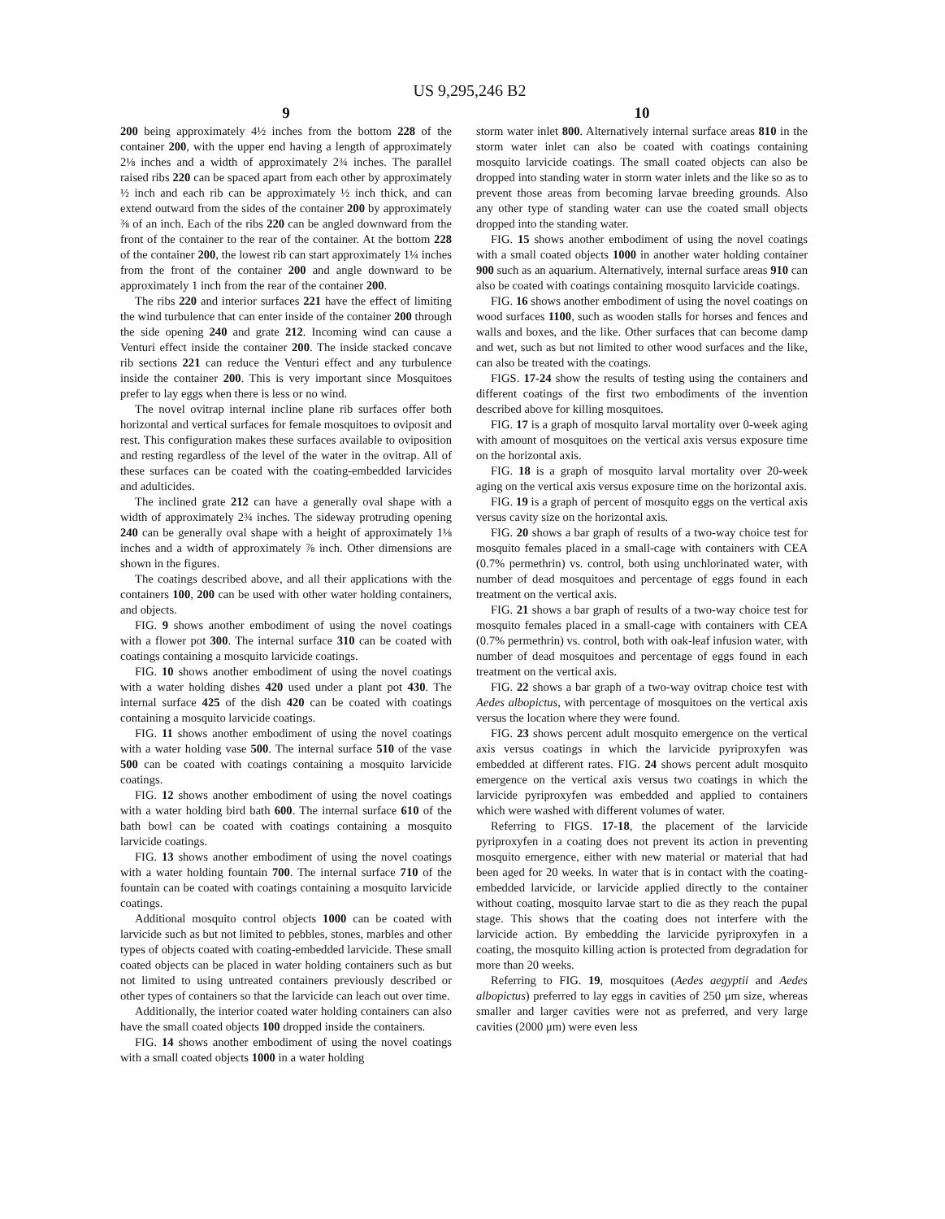US 9,295,246 B2
9
200 being approximately 4½ inches from the bottom 228 of the container 200, with the upper end having a length of approximately 2⅛ inches and a width of approximately 2¾ inches. The parallel raised ribs 220 can be spaced apart from each other by approximately ½ inch and each rib can be approximately ½ inch thick, and can extend outward from the sides of the container 200 by approximately ⅜ of an inch. Each of the ribs 220 can be angled downward from the front of the container to the rear of the container. At the bottom 228 of the container 200, the lowest rib can start approximately 1¼ inches from the front of the container 200 and angle downward to be approximately 1 inch from the rear of the container 200.
The ribs 220 and interior surfaces 221 have the effect of limiting the wind turbulence that can enter inside of the container 200 through the side opening 240 and grate 212. Incoming wind can cause a Venturi effect inside the container 200. The inside stacked concave rib sections 221 can reduce the Venturi effect and any turbulence inside the container 200. This is very important since Mosquitoes prefer to lay eggs when there is less or no wind.
The novel ovitrap internal incline plane rib surfaces offer both horizontal and vertical surfaces for female mosquitoes to oviposit and rest. This configuration makes these surfaces available to oviposition and resting regardless of the level of the water in the ovitrap. All of these surfaces can be coated with the coating-embedded larvicides and adulticides.
The inclined grate 212 can have a generally oval shape with a width of approximately 2¾ inches. The sideway protruding opening 240 can be generally oval shape with a height of approximately 1⅛ inches and a width of approximately ⅞ inch. Other dimensions are shown in the figures.
The coatings described above, and all their applications with the containers 100, 200 can be used with other water holding containers, and objects.
FIG. 9 shows another embodiment of using the novel coatings with a flower pot 300. The internal surface 310 can be coated with coatings containing a mosquito larvicide coatings.
FIG. 10 shows another embodiment of using the novel coatings with a water holding dishes 420 used under a plant pot 430. The internal surface 425 of the dish 420 can be coated with coatings containing a mosquito larvicide coatings.
FIG. 11 shows another embodiment of using the novel coatings with a water holding vase 500. The internal surface 510 of the vase 500 can be coated with coatings containing a mosquito larvicide coatings.
FIG. 12 shows another embodiment of using the novel coatings with a water holding bird bath 600. The internal surface 610 of the bath bowl can be coated with coatings containing a mosquito larvicide coatings.
FIG. 13 shows another embodiment of using the novel coatings with a water holding fountain 700. The internal surface 710 of the fountain can be coated with coatings containing a mosquito larvicide coatings.
Additional mosquito control objects 1000 can be coated with larvicide such as but not limited to pebbles, stones, marbles and other types of objects coated with coating-embedded larvicide. These small coated objects can be placed in water holding containers such as but not limited to using untreated containers previously described or other types of containers so that the larvicide can leach out over time.
Additionally, the interior coated water holding containers can also have the small coated objects 100 dropped inside the containers.
FIG. 14 shows another embodiment of using the novel coatings with a small coated objects 1000 in a water holding
10
storm water inlet 800. Alternatively internal surface areas 810 in the storm water inlet can also be coated with coatings containing mosquito larvicide coatings. The small coated objects can also be dropped into standing water in storm water inlets and the like so as to prevent those areas from becoming larvae breeding grounds. Also any other type of standing water can use the coated small objects dropped into the standing water.
FIG. 15 shows another embodiment of using the novel coatings with a small coated objects 1000 in another water holding container 900 such as an aquarium. Alternatively, internal surface areas 910 can also be coated with coatings containing mosquito larvicide coatings.
FIG. 16 shows another embodiment of using the novel coatings on wood surfaces 1100, such as wooden stalls for horses and fences and walls and boxes, and the like. Other surfaces that can become damp and wet, such as but not limited to other wood surfaces and the like, can also be treated with the coatings.
FIGS. 17-24 show the results of testing using the containers and different coatings of the first two embodiments of the invention described above for killing mosquitoes.
FIG. 17 is a graph of mosquito larval mortality over 0-week aging with amount of mosquitoes on the vertical axis versus exposure time on the horizontal axis.
FIG. 18 is a graph of mosquito larval mortality over 20-week aging on the vertical axis versus exposure time on the horizontal axis.
FIG. 19 is a graph of percent of mosquito eggs on the vertical axis versus cavity size on the horizontal axis.
FIG. 20 shows a bar graph of results of a two-way choice test for mosquito females placed in a small-cage with containers with CEA (0.7% permethrin) vs. control, both using unchlorinated water, with number of dead mosquitoes and percentage of eggs found in each treatment on the vertical axis.
FIG. 21 shows a bar graph of results of a two-way choice test for mosquito females placed in a small-cage with containers with CEA (0.7% permethrin) vs. control, both with oak-leaf infusion water, with number of dead mosquitoes and percentage of eggs found in each treatment on the vertical axis.
FIG. 22 shows a bar graph of a two-way ovitrap choice test with Aedes albopictus, with percentage of mosquitoes on the vertical axis versus the location where they were found.
FIG. 23 shows percent adult mosquito emergence on the vertical axis versus coatings in which the larvicide pyriproxyfen was embedded at different rates. FIG. 24 shows percent adult mosquito emergence on the vertical axis versus two coatings in which the larvicide pyriproxyfen was embedded and applied to containers which were washed with different volumes of water.
Referring to FIGS. 17-18, the placement of the larvicide pyriproxyfen in a coating does not prevent its action in preventing mosquito emergence, either with new material or material that had been aged for 20 weeks. In water that is in contact with the coating-embedded larvicide, or larvicide applied directly to the container without coating, mosquito larvae start to die as they reach the pupal stage. This shows that the coating does not interfere with the larvicide action. By embedding the larvicide pyriproxyfen in a coating, the mosquito killing action is protected from degradation for more than 20 weeks.
Referring to FIG. 19, mosquitoes (Aedes aegyptii and Aedes albopictus) preferred to lay eggs in cavities of 250 μm size, whereas smaller and larger cavities were not as preferred, and very large cavities (2000 μm) were even less